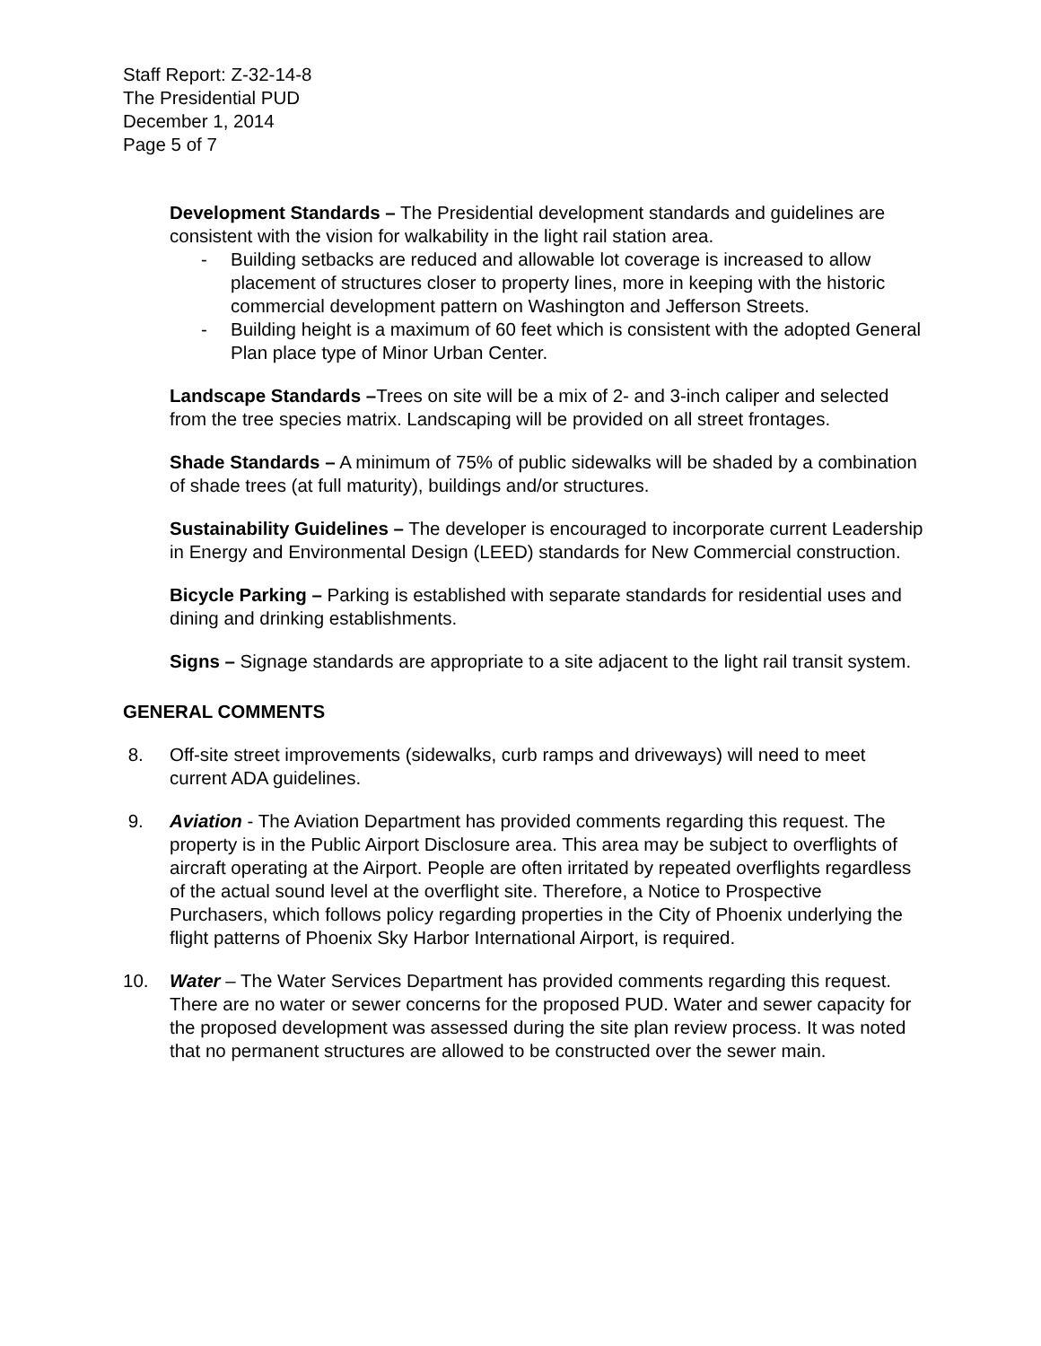Staff Report: Z-32-14-8
The Presidential PUD
December 1, 2014
Page 5 of 7
Development Standards – The Presidential development standards and guidelines are consistent with the vision for walkability in the light rail station area.
- Building setbacks are reduced and allowable lot coverage is increased to allow placement of structures closer to property lines, more in keeping with the historic commercial development pattern on Washington and Jefferson Streets.
- Building height is a maximum of 60 feet which is consistent with the adopted General Plan place type of Minor Urban Center.
Landscape Standards –Trees on site will be a mix of 2- and 3-inch caliper and selected from the tree species matrix. Landscaping will be provided on all street frontages.
Shade Standards – A minimum of 75% of public sidewalks will be shaded by a combination of shade trees (at full maturity), buildings and/or structures.
Sustainability Guidelines – The developer is encouraged to incorporate current Leadership in Energy and Environmental Design (LEED) standards for New Commercial construction.
Bicycle Parking – Parking is established with separate standards for residential uses and dining and drinking establishments.
Signs – Signage standards are appropriate to a site adjacent to the light rail transit system.
GENERAL COMMENTS
8. Off-site street improvements (sidewalks, curb ramps and driveways) will need to meet current ADA guidelines.
9. Aviation - The Aviation Department has provided comments regarding this request. The property is in the Public Airport Disclosure area. This area may be subject to overflights of aircraft operating at the Airport. People are often irritated by repeated overflights regardless of the actual sound level at the overflight site. Therefore, a Notice to Prospective Purchasers, which follows policy regarding properties in the City of Phoenix underlying the flight patterns of Phoenix Sky Harbor International Airport, is required.
10. Water – The Water Services Department has provided comments regarding this request. There are no water or sewer concerns for the proposed PUD. Water and sewer capacity for the proposed development was assessed during the site plan review process. It was noted that no permanent structures are allowed to be constructed over the sewer main.